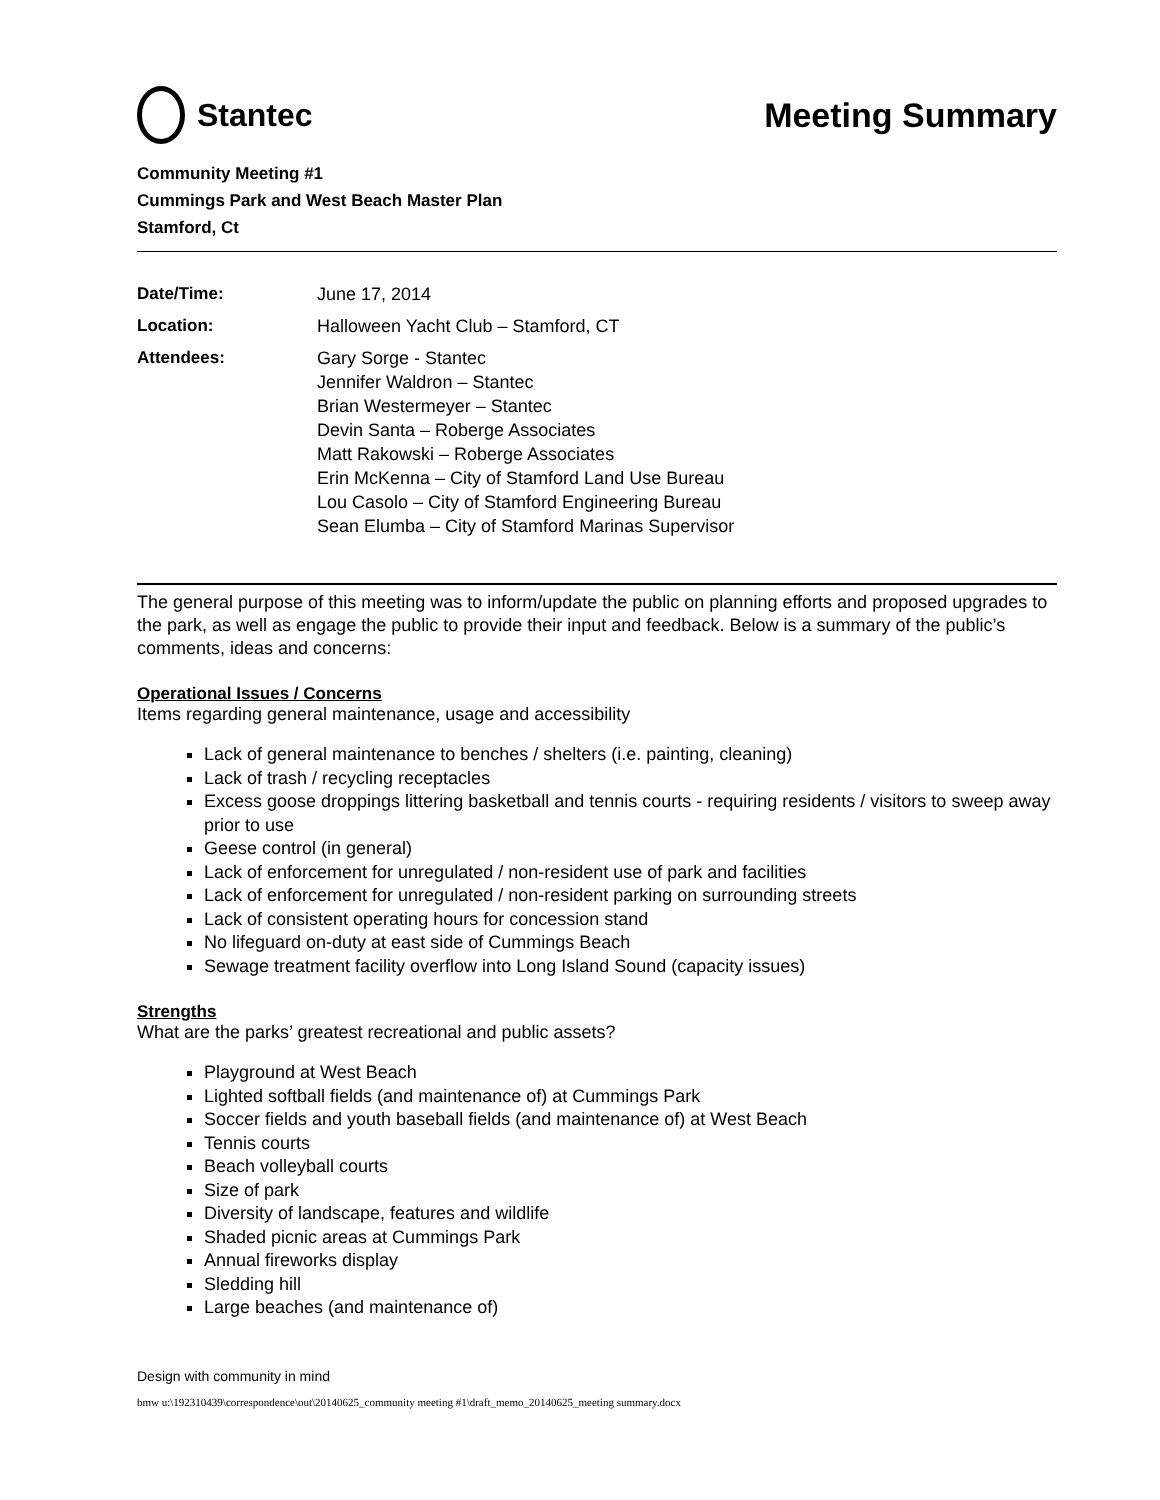Stantec Meeting Summary
Community Meeting #1
Cummings Park and West Beach Master Plan
Stamford, Ct
Date/Time:
June 17, 2014
Location:
Halloween Yacht Club – Stamford, CT
Attendees:
Gary Sorge - Stantec
Jennifer Waldron – Stantec
Brian Westermeyer – Stantec
Devin Santa – Roberge Associates
Matt Rakowski – Roberge Associates
Erin McKenna – City of Stamford Land Use Bureau
Lou Casolo – City of Stamford Engineering Bureau
Sean Elumba – City of Stamford Marinas Supervisor
The general purpose of this meeting was to inform/update the public on planning efforts and proposed upgrades to the park, as well as engage the public to provide their input and feedback. Below is a summary of the public’s comments, ideas and concerns:
Operational Issues / Concerns
Items regarding general maintenance, usage and accessibility
Lack of general maintenance to benches / shelters (i.e. painting, cleaning)
Lack of trash / recycling receptacles
Excess goose droppings littering basketball and tennis courts - requiring residents / visitors to sweep away prior to use
Geese control (in general)
Lack of enforcement for unregulated / non-resident use of park and facilities
Lack of enforcement for unregulated / non-resident parking on surrounding streets
Lack of consistent operating hours for concession stand
No lifeguard on-duty at east side of Cummings Beach
Sewage treatment facility overflow into Long Island Sound (capacity issues)
Strengths
What are the parks’ greatest recreational and public assets?
Playground at West Beach
Lighted softball fields (and maintenance of) at Cummings Park
Soccer fields and youth baseball fields (and maintenance of) at West Beach
Tennis courts
Beach volleyball courts
Size of park
Diversity of landscape, features and wildlife
Shaded picnic areas at Cummings Park
Annual fireworks display
Sledding hill
Large beaches (and maintenance of)
Design with community in mind
bmw u:\192310439\correspondence\out\20140625_community meeting #1\draft_memo_20140625_meeting summary.docx